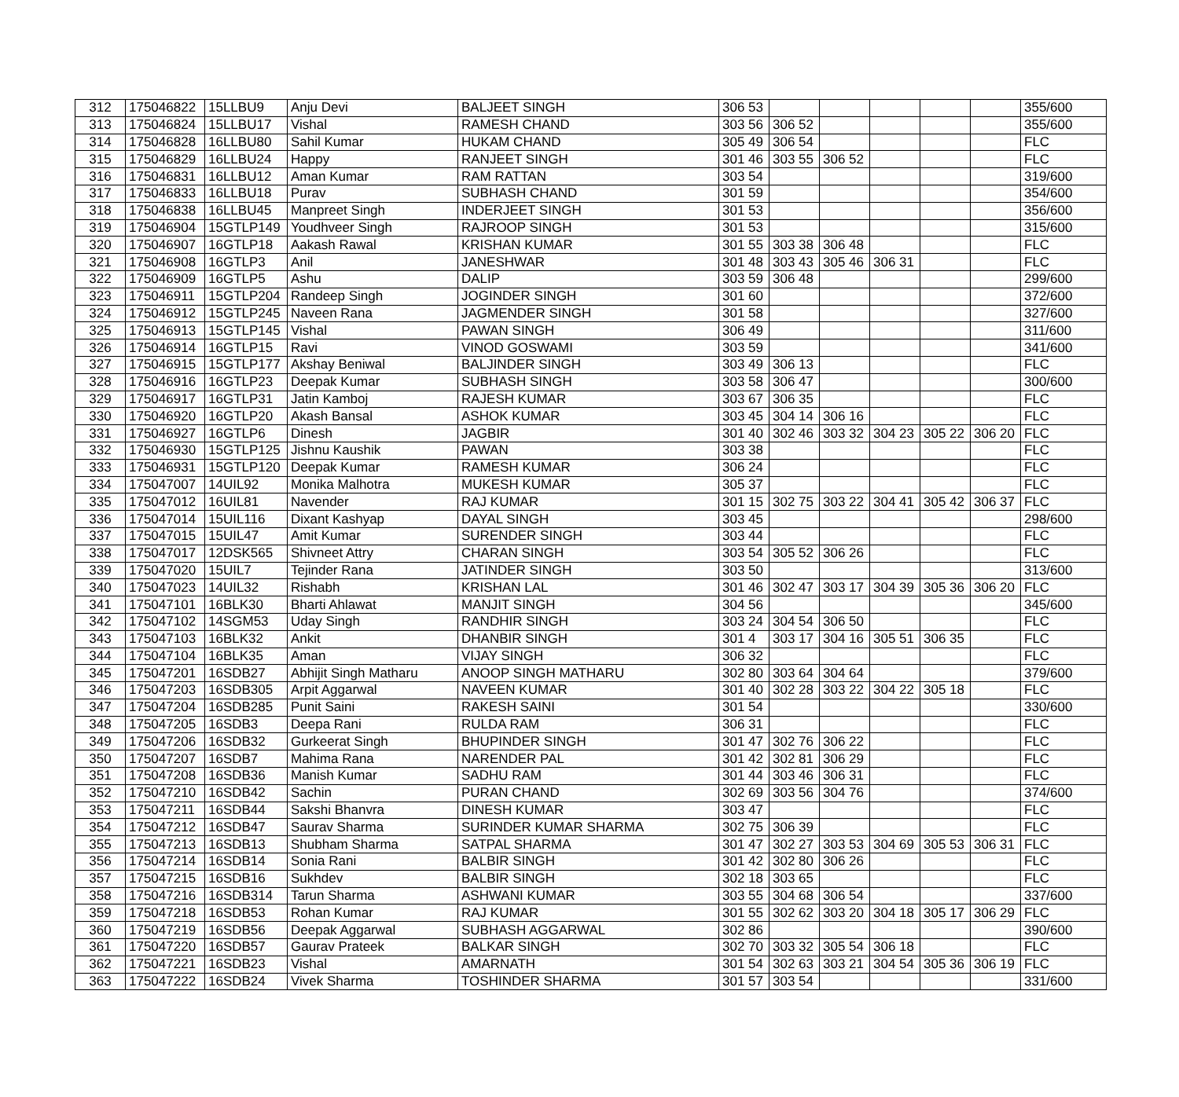| 312 | 175046822 | 15LLBU9 | Anju Devi | BALJEET SINGH | 306 53 | | | | | | 355/600 |
| 313 | 175046824 | 15LLBU17 | Vishal | RAMESH CHAND | 303 56 | 306 52 | | | | | 355/600 |
| 314 | 175046828 | 16LLBU80 | Sahil Kumar | HUKAM CHAND | 305 49 | 306 54 | | | | | FLC |
| 315 | 175046829 | 16LLBU24 | Happy | RANJEET SINGH | 301 46 | 303 55 | 306 52 | | | | FLC |
| 316 | 175046831 | 16LLBU12 | Aman Kumar | RAM RATTAN | 303 54 | | | | | | 319/600 |
| 317 | 175046833 | 16LLBU18 | Purav | SUBHASH CHAND | 301 59 | | | | | | 354/600 |
| 318 | 175046838 | 16LLBU45 | Manpreet Singh | INDERJEET SINGH | 301 53 | | | | | | 356/600 |
| 319 | 175046904 | 15GTLP149 | Youdhveer Singh | RAJROOP SINGH | 301 53 | | | | | | 315/600 |
| 320 | 175046907 | 16GTLP18 | Aakash Rawal | KRISHAN KUMAR | 301 55 | 303 38 | 306 48 | | | | FLC |
| 321 | 175046908 | 16GTLP3 | Anil | JANESHWAR | 301 48 | 303 43 | 305 46 | 306 31 | | | FLC |
| 322 | 175046909 | 16GTLP5 | Ashu | DALIP | 303 59 | 306 48 | | | | | 299/600 |
| 323 | 175046911 | 15GTLP204 | Randeep Singh | JOGINDER SINGH | 301 60 | | | | | | 372/600 |
| 324 | 175046912 | 15GTLP245 | Naveen Rana | JAGMENDER SINGH | 301 58 | | | | | | 327/600 |
| 325 | 175046913 | 15GTLP145 | Vishal | PAWAN SINGH | 306 49 | | | | | | 311/600 |
| 326 | 175046914 | 16GTLP15 | Ravi | VINOD GOSWAMI | 303 59 | | | | | | 341/600 |
| 327 | 175046915 | 15GTLP177 | Akshay Beniwal | BALJINDER SINGH | 303 49 | 306 13 | | | | | FLC |
| 328 | 175046916 | 16GTLP23 | Deepak Kumar | SUBHASH SINGH | 303 58 | 306 47 | | | | | 300/600 |
| 329 | 175046917 | 16GTLP31 | Jatin Kamboj | RAJESH KUMAR | 303 67 | 306 35 | | | | | FLC |
| 330 | 175046920 | 16GTLP20 | Akash Bansal | ASHOK KUMAR | 303 45 | 304 14 | 306 16 | | | | FLC |
| 331 | 175046927 | 16GTLP6 | Dinesh | JAGBIR | 301 40 | 302 46 | 303 32 | 304 23 | 305 22 | 306 20 | FLC |
| 332 | 175046930 | 15GTLP125 | Jishnu Kaushik | PAWAN | 303 38 | | | | | | FLC |
| 333 | 175046931 | 15GTLP120 | Deepak Kumar | RAMESH KUMAR | 306 24 | | | | | | FLC |
| 334 | 175047007 | 14UIL92 | Monika Malhotra | MUKESH KUMAR | 305 37 | | | | | | FLC |
| 335 | 175047012 | 16UIL81 | Navender | RAJ KUMAR | 301 15 | 302 75 | 303 22 | 304 41 | 305 42 | 306 37 | FLC |
| 336 | 175047014 | 15UIL116 | Dixant Kashyap | DAYAL SINGH | 303 45 | | | | | | 298/600 |
| 337 | 175047015 | 15UIL47 | Amit Kumar | SURENDER SINGH | 303 44 | | | | | | FLC |
| 338 | 175047017 | 12DSK565 | Shivneet Attry | CHARAN SINGH | 303 54 | 305 52 | 306 26 | | | | FLC |
| 339 | 175047020 | 15UIL7 | Tejinder Rana | JATINDER SINGH | 303 50 | | | | | | 313/600 |
| 340 | 175047023 | 14UIL32 | Rishabh | KRISHAN LAL | 301 46 | 302 47 | 303 17 | 304 39 | 305 36 | 306 20 | FLC |
| 341 | 175047101 | 16BLK30 | Bharti Ahlawat | MANJIT SINGH | 304 56 | | | | | | 345/600 |
| 342 | 175047102 | 14SGM53 | Uday Singh | RANDHIR SINGH | 303 24 | 304 54 | 306 50 | | | | FLC |
| 343 | 175047103 | 16BLK32 | Ankit | DHANBIR SINGH | 301 4 | 303 17 | 304 16 | 305 51 | 306 35 | | FLC |
| 344 | 175047104 | 16BLK35 | Aman | VIJAY SINGH | 306 32 | | | | | | FLC |
| 345 | 175047201 | 16SDB27 | Abhijit Singh Matharu | ANOOP SINGH MATHARU | 302 80 | 303 64 | 304 64 | | | | 379/600 |
| 346 | 175047203 | 16SDB305 | Arpit Aggarwal | NAVEEN KUMAR | 301 40 | 302 28 | 303 22 | 304 22 | 305 18 | | FLC |
| 347 | 175047204 | 16SDB285 | Punit Saini | RAKESH SAINI | 301 54 | | | | | | 330/600 |
| 348 | 175047205 | 16SDB3 | Deepa Rani | RULDA RAM | 306 31 | | | | | | FLC |
| 349 | 175047206 | 16SDB32 | Gurkeerat Singh | BHUPINDER SINGH | 301 47 | 302 76 | 306 22 | | | | FLC |
| 350 | 175047207 | 16SDB7 | Mahima Rana | NARENDER PAL | 301 42 | 302 81 | 306 29 | | | | FLC |
| 351 | 175047208 | 16SDB36 | Manish Kumar | SADHU RAM | 301 44 | 303 46 | 306 31 | | | | FLC |
| 352 | 175047210 | 16SDB42 | Sachin | PURAN CHAND | 302 69 | 303 56 | 304 76 | | | | 374/600 |
| 353 | 175047211 | 16SDB44 | Sakshi Bhanvra | DINESH KUMAR | 303 47 | | | | | | FLC |
| 354 | 175047212 | 16SDB47 | Saurav Sharma | SURINDER KUMAR SHARMA | 302 75 | 306 39 | | | | | FLC |
| 355 | 175047213 | 16SDB13 | Shubham Sharma | SATPAL SHARMA | 301 47 | 302 27 | 303 53 | 304 69 | 305 53 | 306 31 | FLC |
| 356 | 175047214 | 16SDB14 | Sonia Rani | BALBIR SINGH | 301 42 | 302 80 | 306 26 | | | | FLC |
| 357 | 175047215 | 16SDB16 | Sukhdev | BALBIR SINGH | 302 18 | 303 65 | | | | | FLC |
| 358 | 175047216 | 16SDB314 | Tarun Sharma | ASHWANI KUMAR | 303 55 | 304 68 | 306 54 | | | | 337/600 |
| 359 | 175047218 | 16SDB53 | Rohan Kumar | RAJ KUMAR | 301 55 | 302 62 | 303 20 | 304 18 | 305 17 | 306 29 | FLC |
| 360 | 175047219 | 16SDB56 | Deepak Aggarwal | SUBHASH AGGARWAL | 302 86 | | | | | | 390/600 |
| 361 | 175047220 | 16SDB57 | Gaurav Prateek | BALKAR SINGH | 302 70 | 303 32 | 305 54 | 306 18 | | | FLC |
| 362 | 175047221 | 16SDB23 | Vishal | AMARNATH | 301 54 | 302 63 | 303 21 | 304 54 | 305 36 | 306 19 | FLC |
| 363 | 175047222 | 16SDB24 | Vivek Sharma | TOSHINDER SHARMA | 301 57 | 303 54 | | | | | 331/600 |